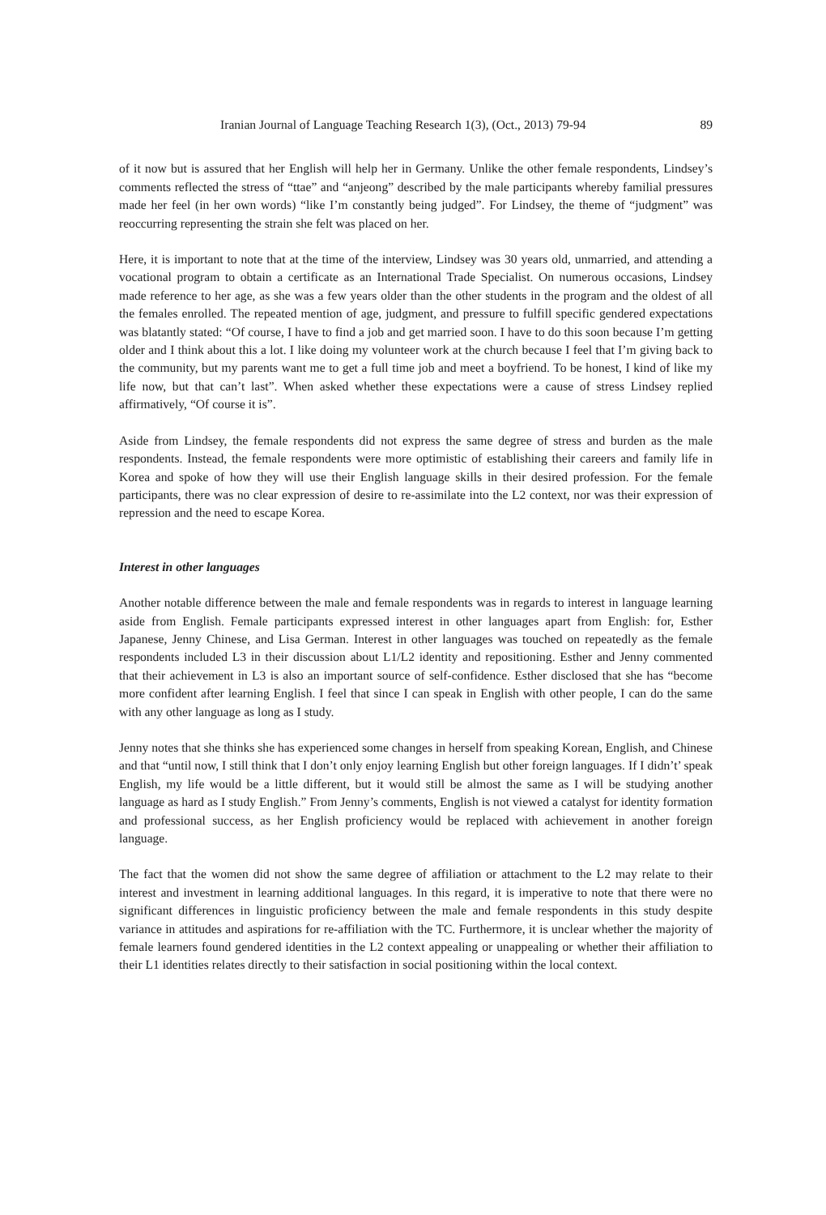Iranian Journal of Language Teaching Research 1(3), (Oct., 2013) 79-94 89
of it now but is assured that her English will help her in Germany. Unlike the other female respondents, Lindsey’s comments reflected the stress of “ttae” and “anjeong” described by the male participants whereby familial pressures made her feel (in her own words) “like I’m constantly being judged”. For Lindsey, the theme of “judgment” was reoccurring representing the strain she felt was placed on her.
Here, it is important to note that at the time of the interview, Lindsey was 30 years old, unmarried, and attending a vocational program to obtain a certificate as an International Trade Specialist. On numerous occasions, Lindsey made reference to her age, as she was a few years older than the other students in the program and the oldest of all the females enrolled. The repeated mention of age, judgment, and pressure to fulfill specific gendered expectations was blatantly stated: “Of course, I have to find a job and get married soon. I have to do this soon because I’m getting older and I think about this a lot. I like doing my volunteer work at the church because I feel that I’m giving back to the community, but my parents want me to get a full time job and meet a boyfriend. To be honest, I kind of like my life now, but that can’t last”. When asked whether these expectations were a cause of stress Lindsey replied affirmatively, “Of course it is”.
Aside from Lindsey, the female respondents did not express the same degree of stress and burden as the male respondents. Instead, the female respondents were more optimistic of establishing their careers and family life in Korea and spoke of how they will use their English language skills in their desired profession. For the female participants, there was no clear expression of desire to re-assimilate into the L2 context, nor was their expression of repression and the need to escape Korea.
Interest in other languages
Another notable difference between the male and female respondents was in regards to interest in language learning aside from English. Female participants expressed interest in other languages apart from English: for, Esther Japanese, Jenny Chinese, and Lisa German. Interest in other languages was touched on repeatedly as the female respondents included L3 in their discussion about L1/L2 identity and repositioning. Esther and Jenny commented that their achievement in L3 is also an important source of self-confidence. Esther disclosed that she has “become more confident after learning English. I feel that since I can speak in English with other people, I can do the same with any other language as long as I study.
Jenny notes that she thinks she has experienced some changes in herself from speaking Korean, English, and Chinese and that “until now, I still think that I don’t only enjoy learning English but other foreign languages. If I didn’t’ speak English, my life would be a little different, but it would still be almost the same as I will be studying another language as hard as I study English.” From Jenny’s comments, English is not viewed a catalyst for identity formation and professional success, as her English proficiency would be replaced with achievement in another foreign language.
The fact that the women did not show the same degree of affiliation or attachment to the L2 may relate to their interest and investment in learning additional languages. In this regard, it is imperative to note that there were no significant differences in linguistic proficiency between the male and female respondents in this study despite variance in attitudes and aspirations for re-affiliation with the TC. Furthermore, it is unclear whether the majority of female learners found gendered identities in the L2 context appealing or unappealing or whether their affiliation to their L1 identities relates directly to their satisfaction in social positioning within the local context.